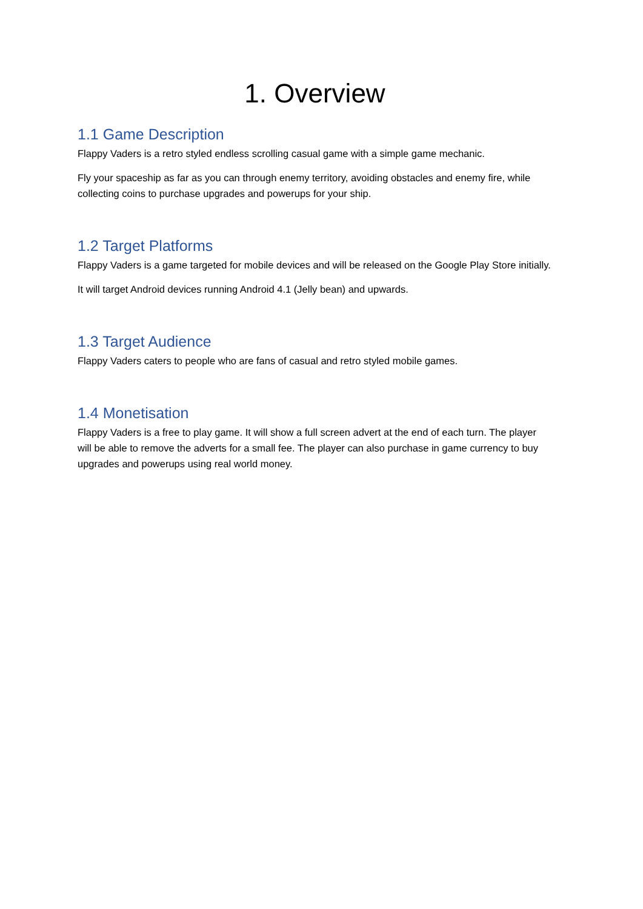1. Overview
1.1 Game Description
Flappy Vaders is a retro styled endless scrolling casual game with a simple game mechanic.
Fly your spaceship as far as you can through enemy territory, avoiding obstacles and enemy fire, while collecting coins to purchase upgrades and powerups for your ship.
1.2 Target Platforms
Flappy Vaders is a game targeted for mobile devices and will be released on the Google Play Store initially.
It will target Android devices running Android 4.1 (Jelly bean) and upwards.
1.3 Target Audience
Flappy Vaders caters to people who are fans of casual and retro styled mobile games.
1.4 Monetisation
Flappy Vaders is a free to play game. It will show a full screen advert at the end of each turn. The player will be able to remove the adverts for a small fee. The player can also purchase in game currency to buy upgrades and powerups using real world money.